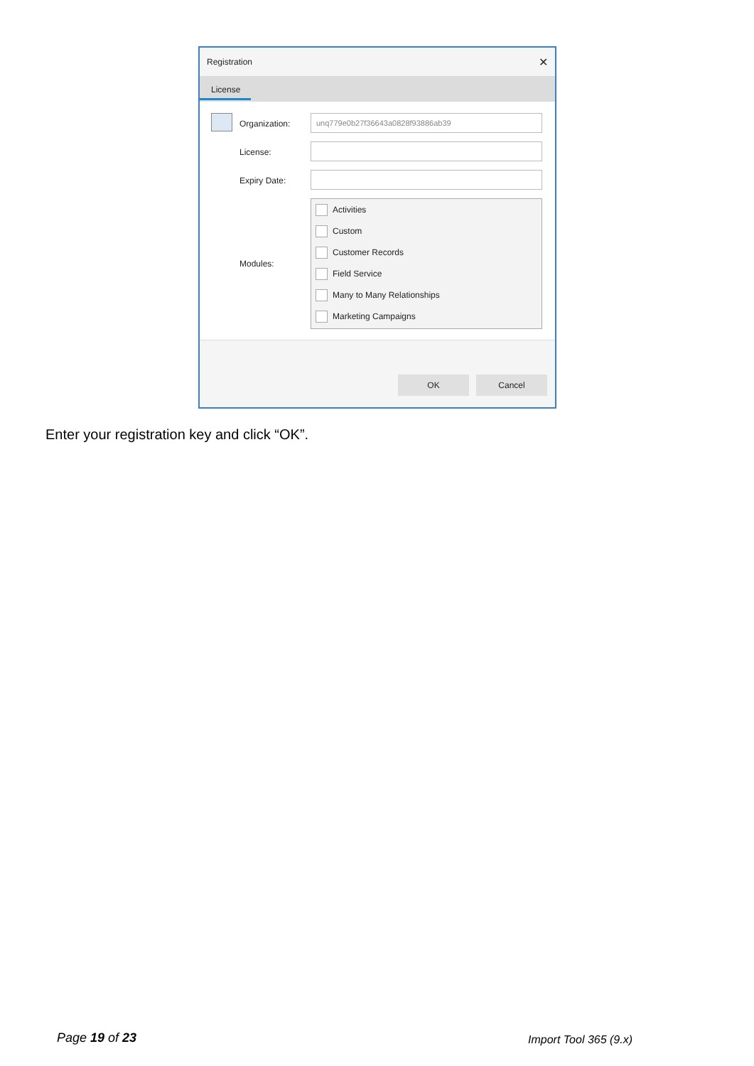Registration ✕
License
Organization:
unq779e0b27f36643a0828f93886ab39
License:
Expiry Date:
Modules:
Activities
Custom
Customer Records
Field Service
Many to Many Relationships
Marketing Campaigns
OK Cancel
Enter your registration key and click “OK”.
Page 19 of 23 Import Tool 365 (9.x)